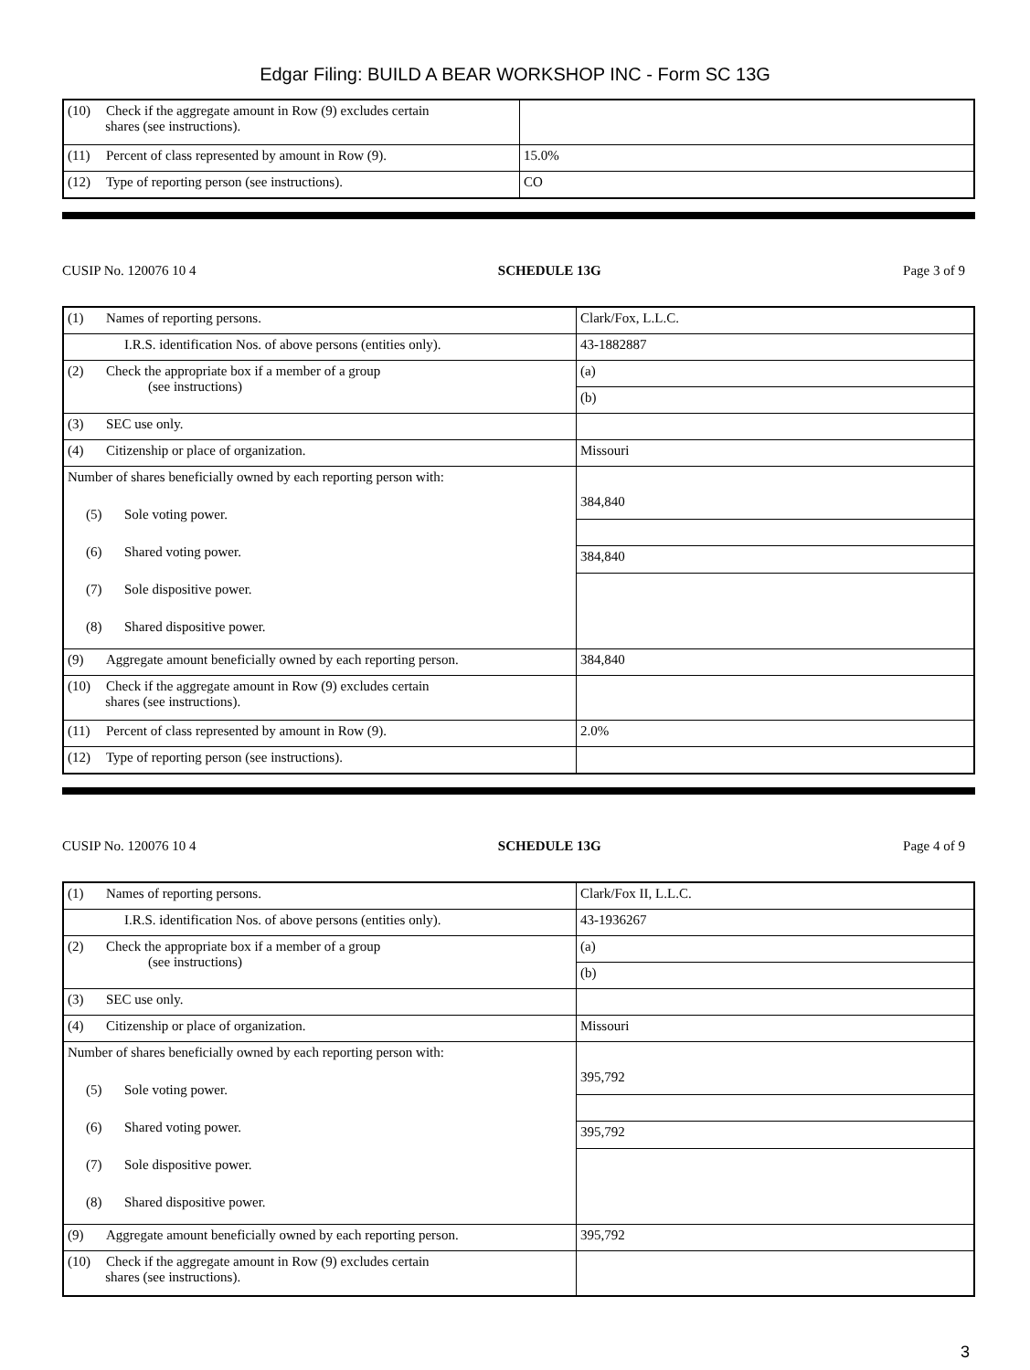Edgar Filing: BUILD A BEAR WORKSHOP INC - Form SC 13G
| (10) Check if the aggregate amount in Row (9) excludes certain shares (see instructions). | |
| (11) Percent of class represented by amount in Row (9). | 15.0% |
| (12) Type of reporting person (see instructions). | CO |
CUSIP No. 120076 10 4 SCHEDULE 13G Page 3 of 9
| (1) Names of reporting persons. | Clark/Fox, L.L.C. |
| I.R.S. identification Nos. of above persons (entities only). | 43-1882887 |
| (2) Check the appropriate box if a member of a group (see instructions) | (a) |
| | (b) |
| (3) SEC use only. | |
| (4) Citizenship or place of organization. | Missouri |
| Number of shares beneficially owned by each reporting person with: (5) Sole voting power. (6) Shared voting power. (7) Sole dispositive power. (8) Shared dispositive power. | 384,840 |
| | 384,840 |
| (9) Aggregate amount beneficially owned by each reporting person. | 384,840 |
| (10) Check if the aggregate amount in Row (9) excludes certain shares (see instructions). | |
| (11) Percent of class represented by amount in Row (9). | 2.0% |
| (12) Type of reporting person (see instructions). | |
CUSIP No. 120076 10 4 SCHEDULE 13G Page 4 of 9
| (1) Names of reporting persons. | Clark/Fox II, L.L.C. |
| I.R.S. identification Nos. of above persons (entities only). | 43-1936267 |
| (2) Check the appropriate box if a member of a group (see instructions) | (a) |
| | (b) |
| (3) SEC use only. | |
| (4) Citizenship or place of organization. | Missouri |
| Number of shares beneficially owned by each reporting person with: (5) Sole voting power. (6) Shared voting power. (7) Sole dispositive power. (8) Shared dispositive power. | 395,792 |
| | 395,792 |
| (9) Aggregate amount beneficially owned by each reporting person. | 395,792 |
| (10) Check if the aggregate amount in Row (9) excludes certain shares (see instructions). | |
3